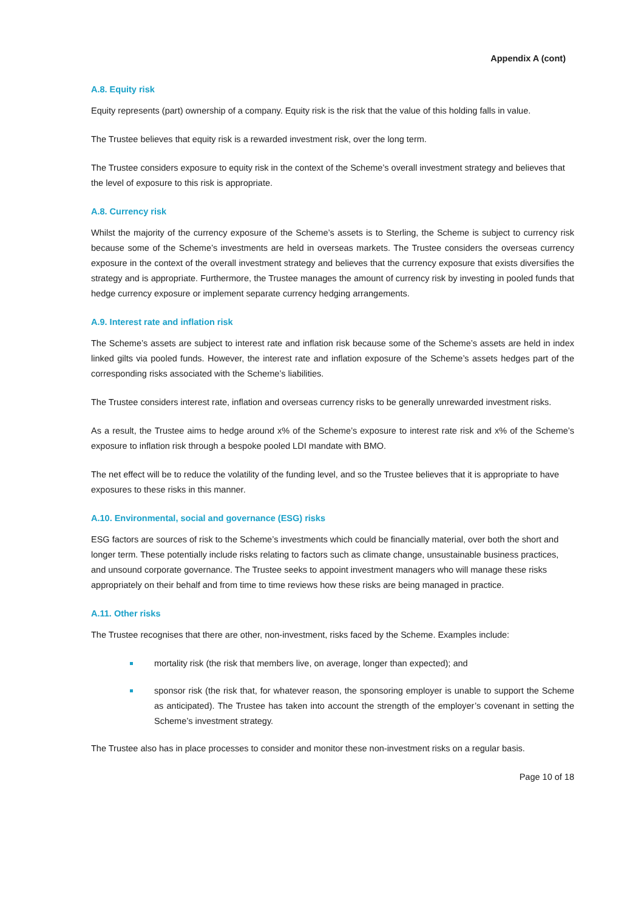Appendix A (cont)
A.8. Equity risk
Equity represents (part) ownership of a company. Equity risk is the risk that the value of this holding falls in value.
The Trustee believes that equity risk is a rewarded investment risk, over the long term.
The Trustee considers exposure to equity risk in the context of the Scheme’s overall investment strategy and believes that the level of exposure to this risk is appropriate.
A.8. Currency risk
Whilst the majority of the currency exposure of the Scheme’s assets is to Sterling, the Scheme is subject to currency risk because some of the Scheme’s investments are held in overseas markets. The Trustee considers the overseas currency exposure in the context of the overall investment strategy and believes that the currency exposure that exists diversifies the strategy and is appropriate. Furthermore, the Trustee manages the amount of currency risk by investing in pooled funds that hedge currency exposure or implement separate currency hedging arrangements.
A.9. Interest rate and inflation risk
The Scheme’s assets are subject to interest rate and inflation risk because some of the Scheme’s assets are held in index linked gilts via pooled funds. However, the interest rate and inflation exposure of the Scheme’s assets hedges part of the corresponding risks associated with the Scheme’s liabilities.
The Trustee considers interest rate, inflation and overseas currency risks to be generally unrewarded investment risks.
As a result, the Trustee aims to hedge around x% of the Scheme’s exposure to interest rate risk and x% of the Scheme’s exposure to inflation risk through a bespoke pooled LDI mandate with BMO.
The net effect will be to reduce the volatility of the funding level, and so the Trustee believes that it is appropriate to have exposures to these risks in this manner.
A.10. Environmental, social and governance (ESG) risks
ESG factors are sources of risk to the Scheme’s investments which could be financially material, over both the short and longer term. These potentially include risks relating to factors such as climate change, unsustainable business practices, and unsound corporate governance. The Trustee seeks to appoint investment managers who will manage these risks appropriately on their behalf and from time to time reviews how these risks are being managed in practice.
A.11. Other risks
The Trustee recognises that there are other, non-investment, risks faced by the Scheme. Examples include:
mortality risk (the risk that members live, on average, longer than expected); and
sponsor risk (the risk that, for whatever reason, the sponsoring employer is unable to support the Scheme as anticipated). The Trustee has taken into account the strength of the employer’s covenant in setting the Scheme’s investment strategy.
The Trustee also has in place processes to consider and monitor these non-investment risks on a regular basis.
Page 10 of 18